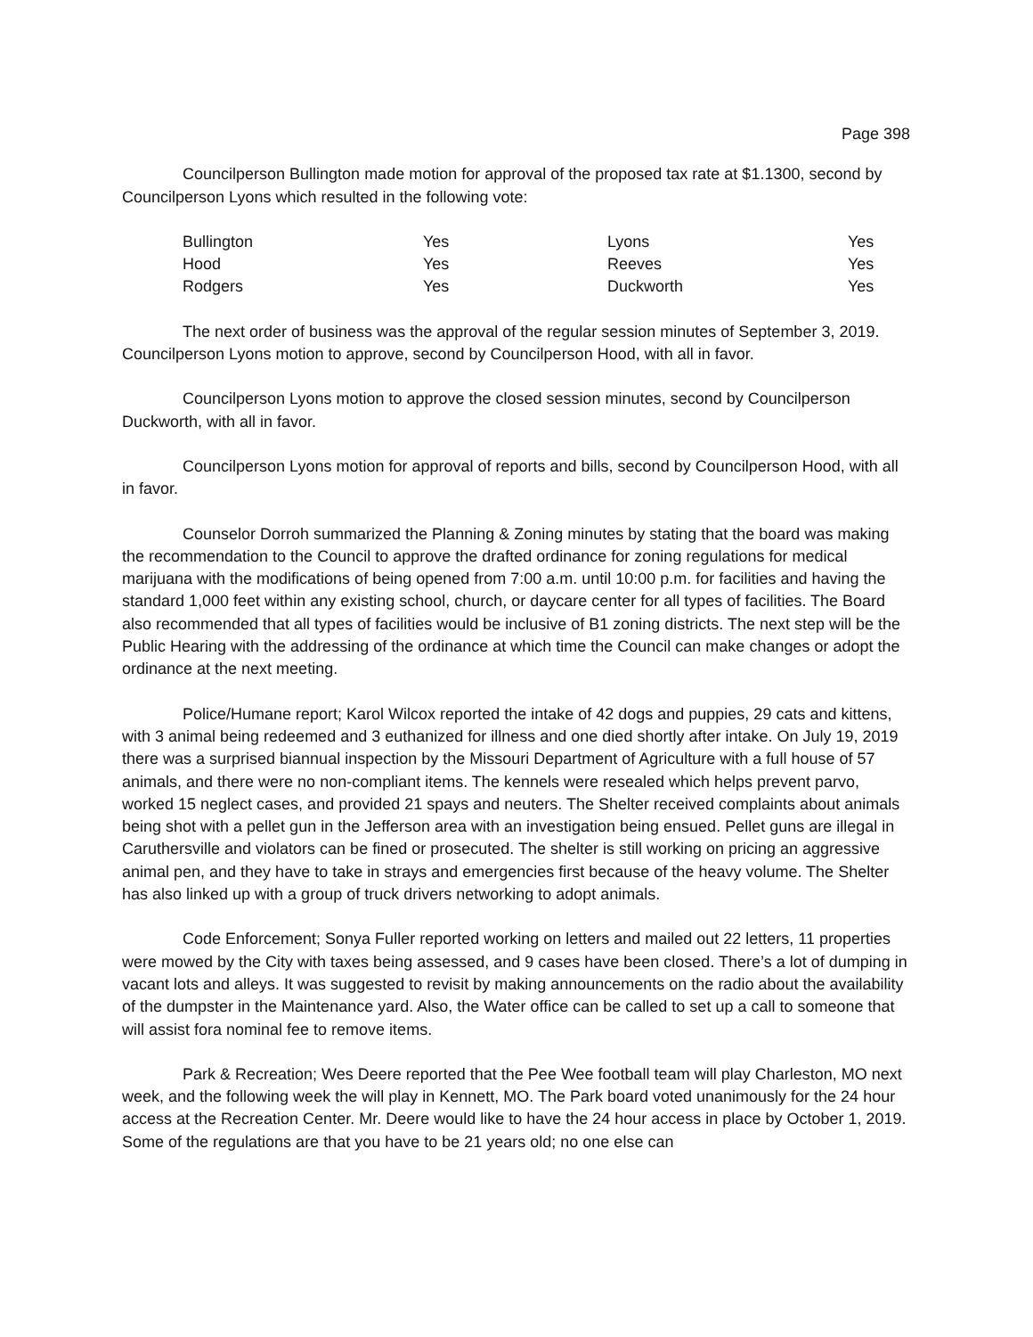Page 398
Councilperson Bullington made motion for approval of the proposed tax rate at $1.1300, second by Councilperson Lyons which resulted in the following vote:
| Bullington | Yes | Lyons | Yes |
| Hood | Yes | Reeves | Yes |
| Rodgers | Yes | Duckworth | Yes |
The next order of business was the approval of the regular session minutes of September 3, 2019. Councilperson Lyons motion to approve, second by Councilperson Hood, with all in favor.
Councilperson Lyons motion to approve the closed session minutes, second by Councilperson Duckworth, with all in favor.
Councilperson Lyons motion for approval of reports and bills, second by Councilperson Hood, with all in favor.
Counselor Dorroh summarized the Planning & Zoning minutes by stating that the board was making the recommendation to the Council to approve the drafted ordinance for zoning regulations for medical marijuana with the modifications of being opened from 7:00 a.m. until 10:00 p.m. for facilities and having the standard 1,000 feet within any existing school, church, or daycare center for all types of facilities. The Board also recommended that all types of facilities would be inclusive of B1 zoning districts. The next step will be the Public Hearing with the addressing of the ordinance at which time the Council can make changes or adopt the ordinance at the next meeting.
Police/Humane report; Karol Wilcox reported the intake of 42 dogs and puppies, 29 cats and kittens, with 3 animal being redeemed and 3 euthanized for illness and one died shortly after intake. On July 19, 2019 there was a surprised biannual inspection by the Missouri Department of Agriculture with a full house of 57 animals, and there were no non-compliant items. The kennels were resealed which helps prevent parvo, worked 15 neglect cases, and provided 21 spays and neuters. The Shelter received complaints about animals being shot with a pellet gun in the Jefferson area with an investigation being ensued. Pellet guns are illegal in Caruthersville and violators can be fined or prosecuted. The shelter is still working on pricing an aggressive animal pen, and they have to take in strays and emergencies first because of the heavy volume. The Shelter has also linked up with a group of truck drivers networking to adopt animals.
Code Enforcement; Sonya Fuller reported working on letters and mailed out 22 letters, 11 properties were mowed by the City with taxes being assessed, and 9 cases have been closed. There’s a lot of dumping in vacant lots and alleys. It was suggested to revisit by making announcements on the radio about the availability of the dumpster in the Maintenance yard. Also, the Water office can be called to set up a call to someone that will assist fora nominal fee to remove items.
Park & Recreation; Wes Deere reported that the Pee Wee football team will play Charleston, MO next week, and the following week the will play in Kennett, MO. The Park board voted unanimously for the 24 hour access at the Recreation Center. Mr. Deere would like to have the 24 hour access in place by October 1, 2019. Some of the regulations are that you have to be 21 years old; no one else can